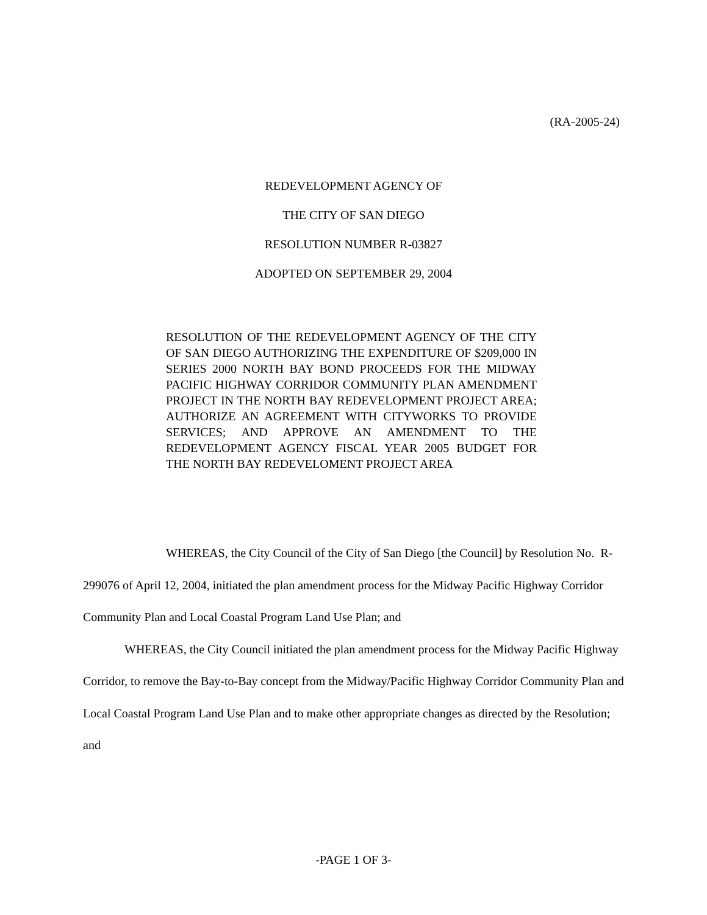(RA-2005-24)
REDEVELOPMENT AGENCY OF
THE CITY OF SAN DIEGO
RESOLUTION NUMBER R-03827
ADOPTED ON SEPTEMBER 29, 2004
RESOLUTION OF THE REDEVELOPMENT AGENCY OF THE CITY OF SAN DIEGO AUTHORIZING THE EXPENDITURE OF $209,000 IN SERIES 2000 NORTH BAY BOND PROCEEDS FOR THE MIDWAY PACIFIC HIGHWAY CORRIDOR COMMUNITY PLAN AMENDMENT PROJECT IN THE NORTH BAY REDEVELOPMENT PROJECT AREA; AUTHORIZE AN AGREEMENT WITH CITYWORKS TO PROVIDE SERVICES; AND APPROVE AN AMENDMENT TO THE REDEVELOPMENT AGENCY FISCAL YEAR 2005 BUDGET FOR THE NORTH BAY REDEVELOMENT PROJECT AREA
WHEREAS, the City Council of the City of San Diego [the Council] by Resolution No. R-299076 of April 12, 2004, initiated the plan amendment process for the Midway Pacific Highway Corridor Community Plan and Local Coastal Program Land Use Plan; and
WHEREAS, the City Council initiated the plan amendment process for the Midway Pacific Highway Corridor, to remove the Bay-to-Bay concept from the Midway/Pacific Highway Corridor Community Plan and Local Coastal Program Land Use Plan and to make other appropriate changes as directed by the Resolution; and
-PAGE 1 OF 3-